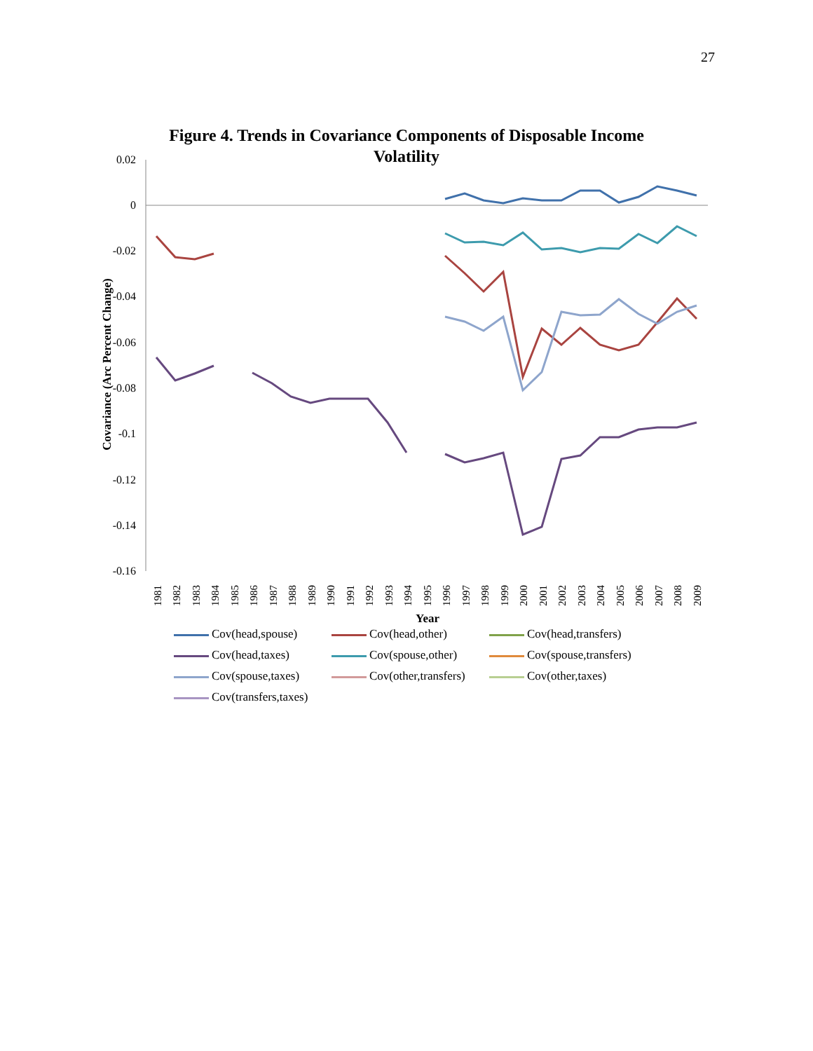27
Figure 4. Trends in Covariance Components of Disposable Income Volatility
0.02
0
-0.02
-0.04
-0.06
-0.08
-0.1
-0.12
-0.14
-0.16
Covariance (Arc Percent Change)
1981
1982
1983
1984
1985
1986
1987
1988
1989
1990
1991
1992
1993
1994
1995
1996
1997
1998
1999
2000
2001
2002
2003
2004
2005
2006
2007
2008
2009
Year
Cov(head,spouse)
Cov(head,other)
Cov(head,transfers)
Cov(head,taxes)
Cov(spouse,other)
Cov(spouse,transfers)
Cov(spouse,taxes)
Cov(other,transfers)
Cov(other,taxes)
Cov(transfers,taxes)